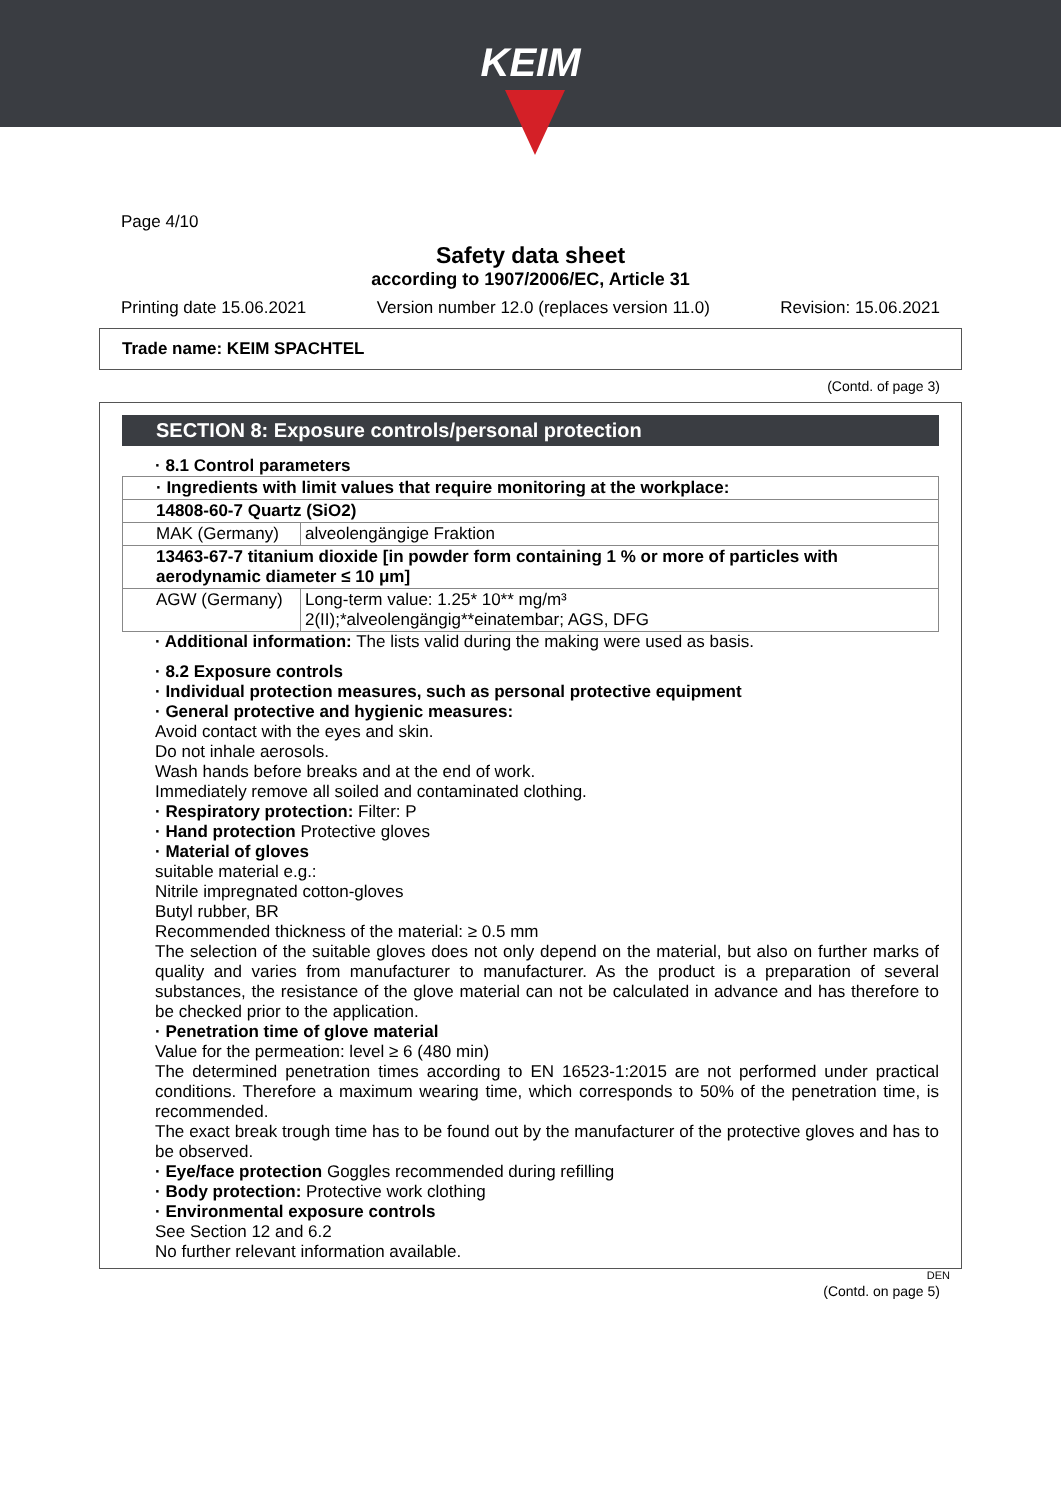KEIM
Page 4/10
Safety data sheet
according to 1907/2006/EC, Article 31
Printing date 15.06.2021 Version number 12.0 (replaces version 11.0) Revision: 15.06.2021
Trade name: KEIM SPACHTEL
(Contd. of page 3)
SECTION 8: Exposure controls/personal protection
· 8.1 Control parameters
| · Ingredients with limit values that require monitoring at the workplace: | |
| 14808-60-7 Quartz (SiO2) | |
| MAK (Germany) | alveolengängige Fraktion |
| 13463-67-7 titanium dioxide [in powder form containing 1 % or more of particles with aerodynamic diameter ≤ 10 μm] | |
| AGW (Germany) | Long-term value: 1.25* 10** mg/m³ 2(II);*alveolengängig**einatembar; AGS, DFG |
· Additional information: The lists valid during the making were used as basis.
· 8.2 Exposure controls
· Individual protection measures, such as personal protective equipment
· General protective and hygienic measures:
Avoid contact with the eyes and skin.
Do not inhale aerosols.
Wash hands before breaks and at the end of work.
Immediately remove all soiled and contaminated clothing.
· Respiratory protection: Filter: P
· Hand protection Protective gloves
· Material of gloves
suitable material e.g.:
Nitrile impregnated cotton-gloves
Butyl rubber, BR
Recommended thickness of the material: ≥ 0.5 mm
The selection of the suitable gloves does not only depend on the material, but also on further marks of quality and varies from manufacturer to manufacturer. As the product is a preparation of several substances, the resistance of the glove material can not be calculated in advance and has therefore to be checked prior to the application.
· Penetration time of glove material
Value for the permeation: level ≥ 6 (480 min)
The determined penetration times according to EN 16523-1:2015 are not performed under practical conditions. Therefore a maximum wearing time, which corresponds to 50% of the penetration time, is recommended.
The exact break trough time has to be found out by the manufacturer of the protective gloves and has to be observed.
· Eye/face protection Goggles recommended during refilling
· Body protection: Protective work clothing
· Environmental exposure controls
See Section 12 and 6.2
No further relevant information available.
DEN
(Contd. on page 5)